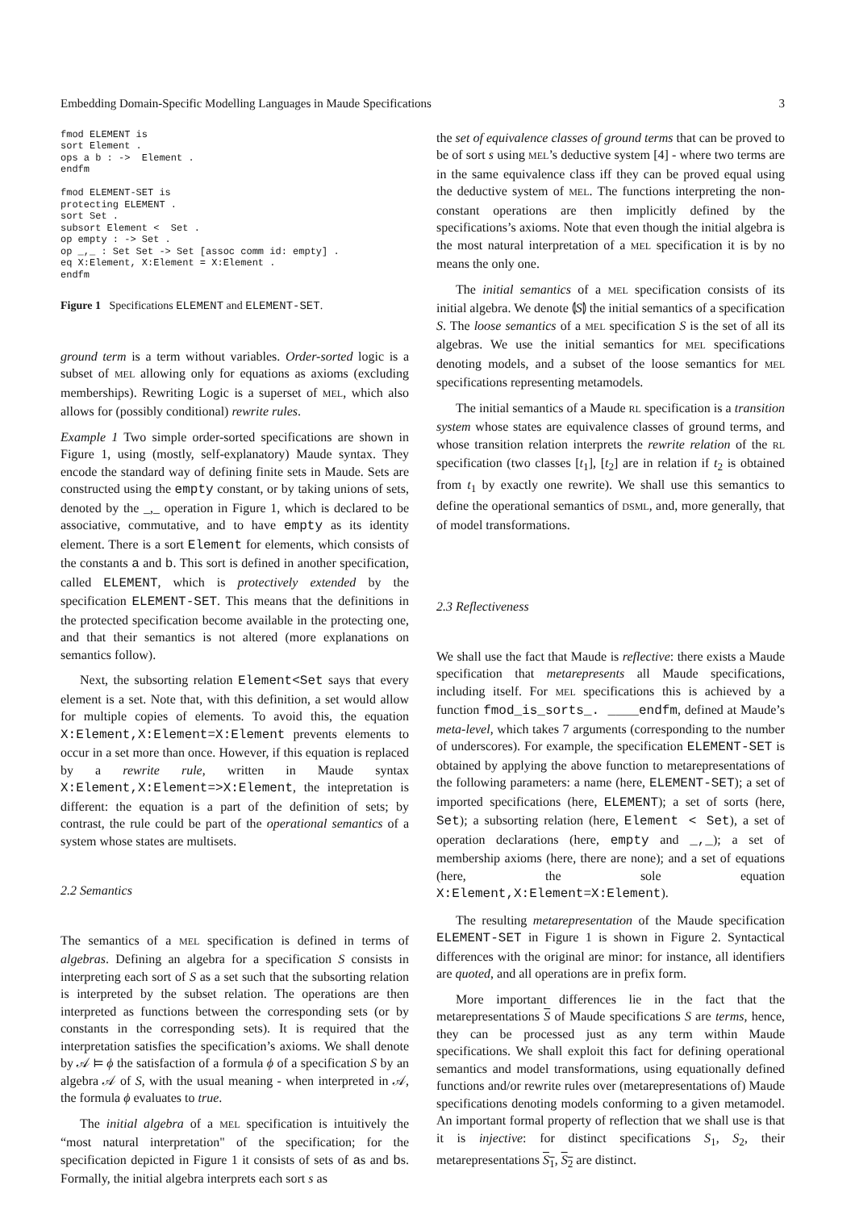Embedding Domain-Specific Modelling Languages in Maude Specifications 3
fmod ELEMENT is
sort Element .
ops a b : ->  Element .
endfm

fmod ELEMENT-SET is
protecting ELEMENT .
sort Set .
subsort Element <  Set .
op empty : -> Set .
op _,_ : Set Set -> Set [assoc comm id: empty] .
eq X:Element, X:Element = X:Element .
endfm
Figure 1 Specifications ELEMENT and ELEMENT-SET.
ground term is a term without variables. Order-sorted logic is a subset of MEL allowing only for equations as axioms (excluding memberships). Rewriting Logic is a superset of MEL, which also allows for (possibly conditional) rewrite rules.
Example 1 Two simple order-sorted specifications are shown in Figure 1, using (mostly, self-explanatory) Maude syntax. They encode the standard way of defining finite sets in Maude. Sets are constructed using the empty constant, or by taking unions of sets, denoted by the _,_ operation in Figure 1, which is declared to be associative, commutative, and to have empty as its identity element. There is a sort Element for elements, which consists of the constants a and b. This sort is defined in another specification, called ELEMENT, which is protectively extended by the specification ELEMENT-SET. This means that the definitions in the protected specification become available in the protecting one, and that their semantics is not altered (more explanations on semantics follow).
Next, the subsorting relation Element<Set says that every element is a set. Note that, with this definition, a set would allow for multiple copies of elements. To avoid this, the equation X:Element,X:Element=X:Element prevents elements to occur in a set more than once. However, if this equation is replaced by a rewrite rule, written in Maude syntax X:Element,X:Element=>X:Element, the intepretation is different: the equation is a part of the definition of sets; by contrast, the rule could be part of the operational semantics of a system whose states are multisets.
2.2 Semantics
The semantics of a MEL specification is defined in terms of algebras. Defining an algebra for a specification S consists in interpreting each sort of S as a set such that the subsorting relation is interpreted by the subset relation. The operations are then interpreted as functions between the corresponding sets (or by constants in the corresponding sets). It is required that the interpretation satisfies the specification’s axioms. We shall denote by 𝒜 ⊨ ϕ the satisfaction of a formula ϕ of a specification S by an algebra 𝒜 of S, with the usual meaning - when interpreted in 𝒜, the formula ϕ evaluates to true.
The initial algebra of a MEL specification is intuitively the “most natural interpretation" of the specification; for the specification depicted in Figure 1 it consists of sets of as and bs. Formally, the initial algebra interprets each sort s as
the set of equivalence classes of ground terms that can be proved to be of sort s using MEL’s deductive system [4] - where two terms are in the same equivalence class iff they can be proved equal using the deductive system of MEL. The functions interpreting the non-constant operations are then implicitly defined by the specifications’s axioms. Note that even though the initial algebra is the most natural interpretation of a MEL specification it is by no means the only one.
The initial semantics of a MEL specification consists of its initial algebra. We denote ⦇S⦈ the initial semantics of a specification S. The loose semantics of a MEL specification S is the set of all its algebras. We use the initial semantics for MEL specifications denoting models, and a subset of the loose semantics for MEL specifications representing metamodels.
The initial semantics of a Maude RL specification is a transition system whose states are equivalence classes of ground terms, and whose transition relation interprets the rewrite relation of the RL specification (two classes [t<sub>1</sub>], [t<sub>2</sub>] are in relation if t<sub>2</sub> is obtained from t<sub>1</sub> by exactly one rewrite). We shall use this semantics to define the operational semantics of DSML, and, more generally, that of model transformations.
2.3 Reflectiveness
We shall use the fact that Maude is reflective: there exists a Maude specification that metarepresents all Maude specifications, including itself. For MEL specifications this is achieved by a function fmod_is_sorts_. ____endfm, defined at Maude’s meta-level, which takes 7 arguments (corresponding to the number of underscores). For example, the specification ELEMENT-SET is obtained by applying the above function to metarepresentations of the following parameters: a name (here, ELEMENT-SET); a set of imported specifications (here, ELEMENT); a set of sorts (here, Set); a subsorting relation (here, Element < Set), a set of operation declarations (here, empty and _,_); a set of membership axioms (here, there are none); and a set of equations (here, the sole equation X:Element,X:Element=X:Element).
The resulting metarepresentation of the Maude specification ELEMENT-SET in Figure 1 is shown in Figure 2. Syntactical differences with the original are minor: for instance, all identifiers are quoted, and all operations are in prefix form.
More important differences lie in the fact that the metarepresentations S of Maude specifications S are terms, hence, they can be processed just as any term within Maude specifications. We shall exploit this fact for defining operational semantics and model transformations, using equationally defined functions and/or rewrite rules over (metarepresentations of) Maude specifications denoting models conforming to a given metamodel. An important formal property of reflection that we shall use is that it is injective: for distinct specifications S<sub>1</sub>, S<sub>2</sub>, their metarepresentations S<sub>1</sub>, S<sub>2</sub> are distinct.